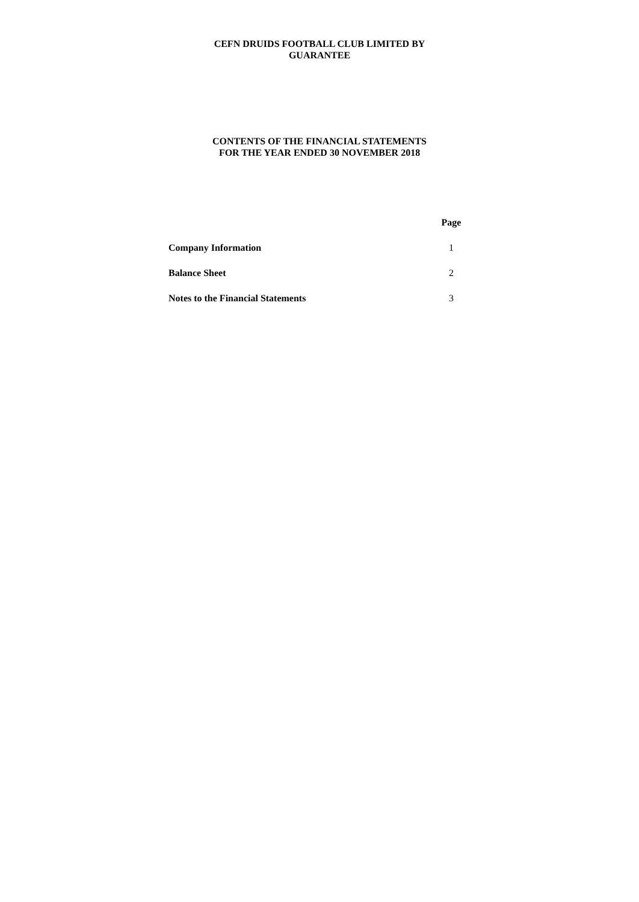CEFN DRUIDS FOOTBALL CLUB LIMITED BY
GUARANTEE
CONTENTS OF THE FINANCIAL STATEMENTS
FOR THE YEAR ENDED 30 NOVEMBER 2018
| | Page |
| Company Information | 1 |
| Balance Sheet | 2 |
| Notes to the Financial Statements | 3 |